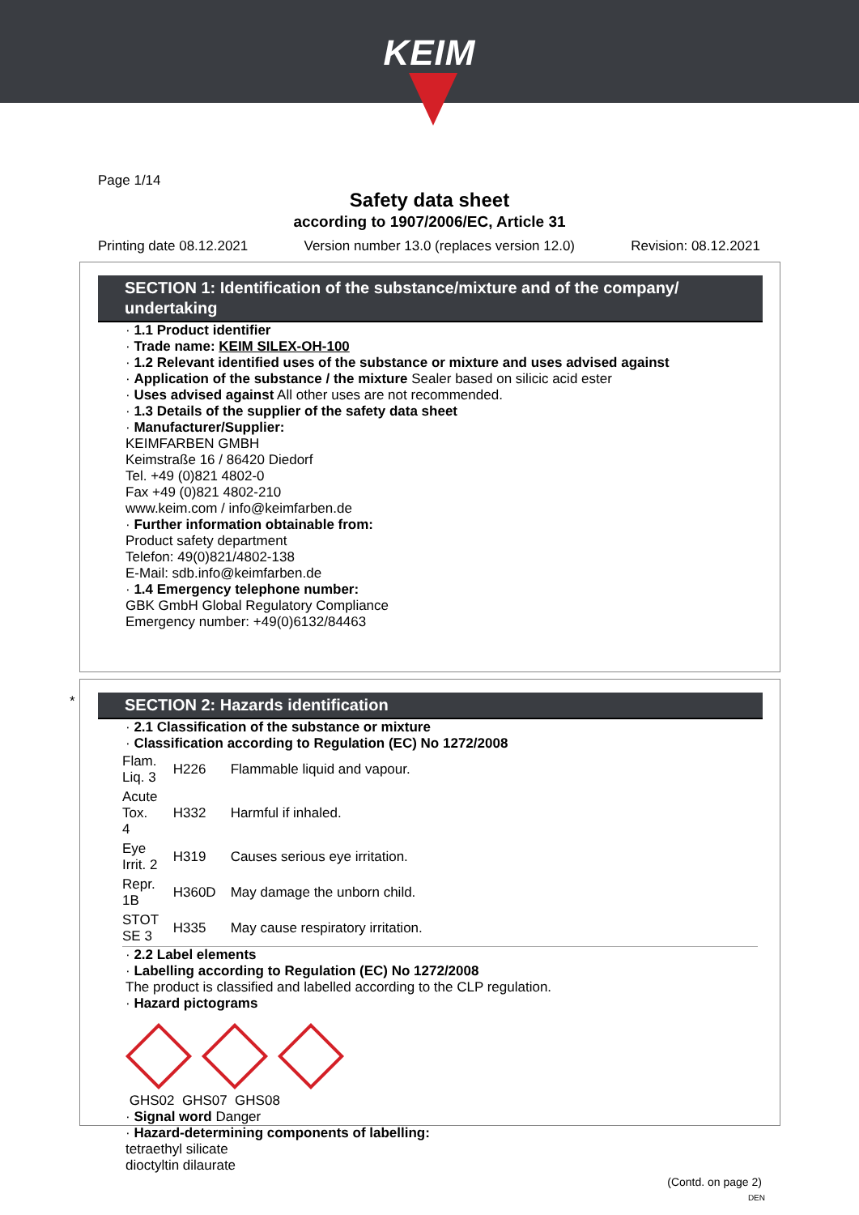KEIM
Page 1/14
Safety data sheet
according to 1907/2006/EC, Article 31
Printing date 08.12.2021 Version number 13.0 (replaces version 12.0) Revision: 08.12.2021
SECTION 1: Identification of the substance/mixture and of the company/ undertaking
· 1.1 Product identifier
· Trade name: KEIM SILEX-OH-100
· 1.2 Relevant identified uses of the substance or mixture and uses advised against
· Application of the substance / the mixture Sealer based on silicic acid ester
· Uses advised against All other uses are not recommended.
· 1.3 Details of the supplier of the safety data sheet
· Manufacturer/Supplier:
KEIMFARBEN GMBH
Keimstraße 16 / 86420 Diedorf
Tel. +49 (0)821 4802-0
Fax +49 (0)821 4802-210
www.keim.com / info@keimfarben.de
· Further information obtainable from:
Product safety department
Telefon: 49(0)821/4802-138
E-Mail: sdb.info@keimfarben.de
· 1.4 Emergency telephone number:
GBK GmbH Global Regulatory Compliance
Emergency number: +49(0)6132/84463
*
SECTION 2: Hazards identification
· 2.1 Classification of the substance or mixture
· Classification according to Regulation (EC) No 1272/2008
| Flam. Liq. 3 | H226 | Flammable liquid and vapour. |
| Acute Tox. 4 | H332 | Harmful if inhaled. |
| Eye Irrit. 2 | H319 | Causes serious eye irritation. |
| Repr. 1B | H360D | May damage the unborn child. |
| STOT SE 3 | H335 | May cause respiratory irritation. |
· 2.2 Label elements
· Labelling according to Regulation (EC) No 1272/2008
The product is classified and labelled according to the CLP regulation.
· Hazard pictograms
GHS02 GHS07 GHS08
· Signal word Danger
· Hazard-determining components of labelling:
tetraethyl silicate
dioctyltin dilaurate
(Contd. on page 2)
DEN